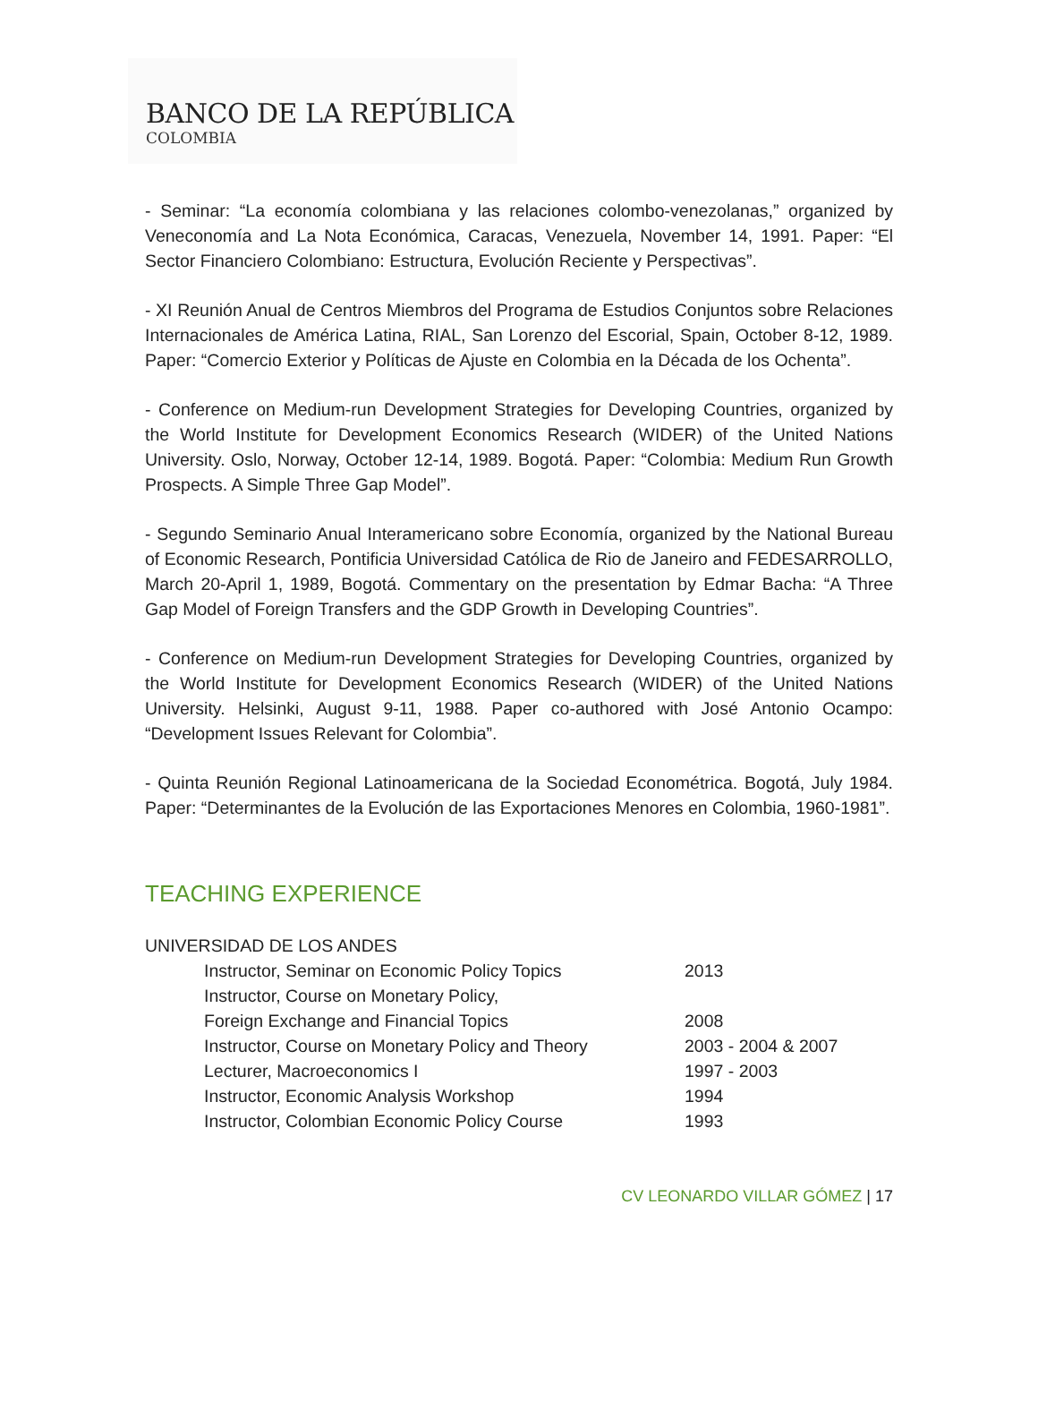BANCO DE LA REPÚBLICA
COLOMBIA
- Seminar: “La economía colombiana y las relaciones colombo-venezolanas,” organized by Veneconomía and La Nota Económica, Caracas, Venezuela, November 14, 1991. Paper: “El Sector Financiero Colombiano: Estructura, Evolución Reciente y Perspectivas”.
- XI Reunión Anual de Centros Miembros del Programa de Estudios Conjuntos sobre Relaciones Internacionales de América Latina, RIAL, San Lorenzo del Escorial, Spain, October 8-12, 1989. Paper: “Comercio Exterior y Políticas de Ajuste en Colombia en la Década de los Ochenta”.
- Conference on Medium-run Development Strategies for Developing Countries, organized by the World Institute for Development Economics Research (WIDER) of the United Nations University. Oslo, Norway, October 12-14, 1989. Bogotá. Paper: “Colombia: Medium Run Growth Prospects. A Simple Three Gap Model”.
- Segundo Seminario Anual Interamericano sobre Economía, organized by the National Bureau of Economic Research, Pontificia Universidad Católica de Rio de Janeiro and FEDESARROLLO, March 20-April 1, 1989, Bogotá. Commentary on the presentation by Edmar Bacha: “A Three Gap Model of Foreign Transfers and the GDP Growth in Developing Countries”.
- Conference on Medium-run Development Strategies for Developing Countries, organized by the World Institute for Development Economics Research (WIDER) of the United Nations University. Helsinki, August 9-11, 1988. Paper co-authored with José Antonio Ocampo: “Development Issues Relevant for Colombia”.
- Quinta Reunión Regional Latinoamericana de la Sociedad Econométrica. Bogotá, July 1984. Paper: “Determinantes de la Evolución de las Exportaciones Menores en Colombia, 1960-1981”.
TEACHING EXPERIENCE
UNIVERSIDAD DE LOS ANDES
| Instructor, Seminar on Economic Policy Topics | 2013 |
| Instructor, Course on Monetary Policy, | |
| Foreign Exchange and Financial Topics | 2008 |
| Instructor, Course on Monetary Policy and Theory | 2003 - 2004 & 2007 |
| Lecturer, Macroeconomics I | 1997 - 2003 |
| Instructor, Economic Analysis Workshop | 1994 |
| Instructor, Colombian Economic Policy Course | 1993 |
CV LEONARDO VILLAR GÓMEZ | 17